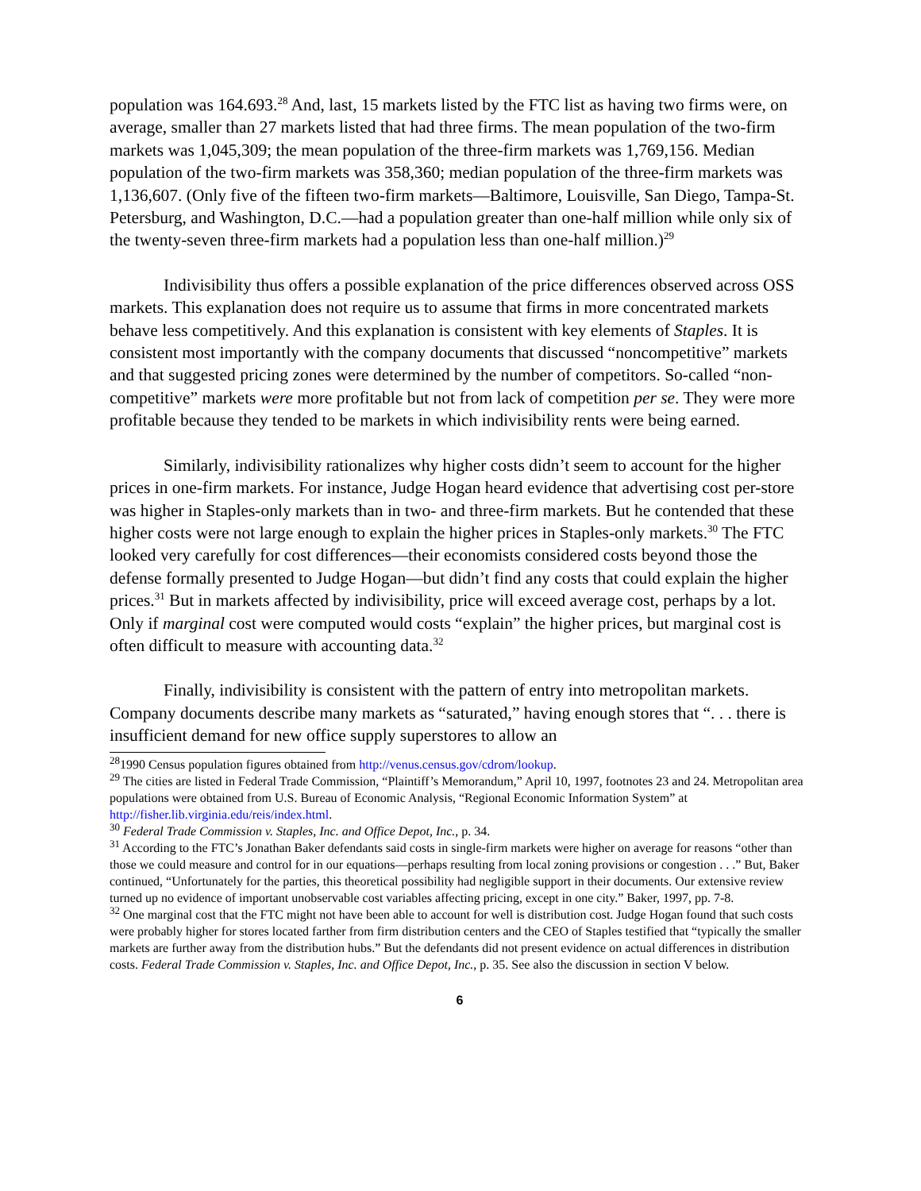population was 164.693.<sup>28</sup> And, last, 15 markets listed by the FTC list as having two firms were, on average, smaller than 27 markets listed that had three firms. The mean population of the two-firm markets was 1,045,309; the mean population of the three-firm markets was 1,769,156. Median population of the two-firm markets was 358,360; median population of the three-firm markets was 1,136,607. (Only five of the fifteen two-firm markets—Baltimore, Louisville, San Diego, Tampa-St. Petersburg, and Washington, D.C.—had a population greater than one-half million while only six of the twenty-seven three-firm markets had a population less than one-half million.)<sup>29</sup>
Indivisibility thus offers a possible explanation of the price differences observed across OSS markets. This explanation does not require us to assume that firms in more concentrated markets behave less competitively. And this explanation is consistent with key elements of Staples. It is consistent most importantly with the company documents that discussed “noncompetitive” markets and that suggested pricing zones were determined by the number of competitors. So-called “non-competitive” markets were more profitable but not from lack of competition per se. They were more profitable because they tended to be markets in which indivisibility rents were being earned.
Similarly, indivisibility rationalizes why higher costs didn’t seem to account for the higher prices in one-firm markets. For instance, Judge Hogan heard evidence that advertising cost per-store was higher in Staples-only markets than in two- and three-firm markets. But he contended that these higher costs were not large enough to explain the higher prices in Staples-only markets.<sup>30</sup> The FTC looked very carefully for cost differences—their economists considered costs beyond those the defense formally presented to Judge Hogan—but didn’t find any costs that could explain the higher prices.<sup>31</sup> But in markets affected by indivisibility, price will exceed average cost, perhaps by a lot. Only if marginal cost were computed would costs “explain” the higher prices, but marginal cost is often difficult to measure with accounting data.<sup>32</sup>
Finally, indivisibility is consistent with the pattern of entry into metropolitan markets. Company documents describe many markets as “saturated,” having enough stores that “. . . there is insufficient demand for new office supply superstores to allow an
<sup>28</sup> 1990 Census population figures obtained from http://venus.census.gov/cdrom/lookup.
<sup>29</sup> The cities are listed in Federal Trade Commission, “Plaintiff’s Memorandum,” April 10, 1997, footnotes 23 and 24. Metropolitan area populations were obtained from U.S. Bureau of Economic Analysis, “Regional Economic Information System” at http://fisher.lib.virginia.edu/reis/index.html.
<sup>30</sup> Federal Trade Commission v. Staples, Inc. and Office Depot, Inc., p. 34.
<sup>31</sup> According to the FTC’s Jonathan Baker defendants said costs in single-firm markets were higher on average for reasons “other than those we could measure and control for in our equations—perhaps resulting from local zoning provisions or congestion . . .” But, Baker continued, “Unfortunately for the parties, this theoretical possibility had negligible support in their documents. Our extensive review turned up no evidence of important unobservable cost variables affecting pricing, except in one city.” Baker, 1997, pp. 7-8.
<sup>32</sup> One marginal cost that the FTC might not have been able to account for well is distribution cost. Judge Hogan found that such costs were probably higher for stores located farther from firm distribution centers and the CEO of Staples testified that “typically the smaller markets are further away from the distribution hubs.” But the defendants did not present evidence on actual differences in distribution costs. Federal Trade Commission v. Staples, Inc. and Office Depot, Inc., p. 35. See also the discussion in section V below.
6